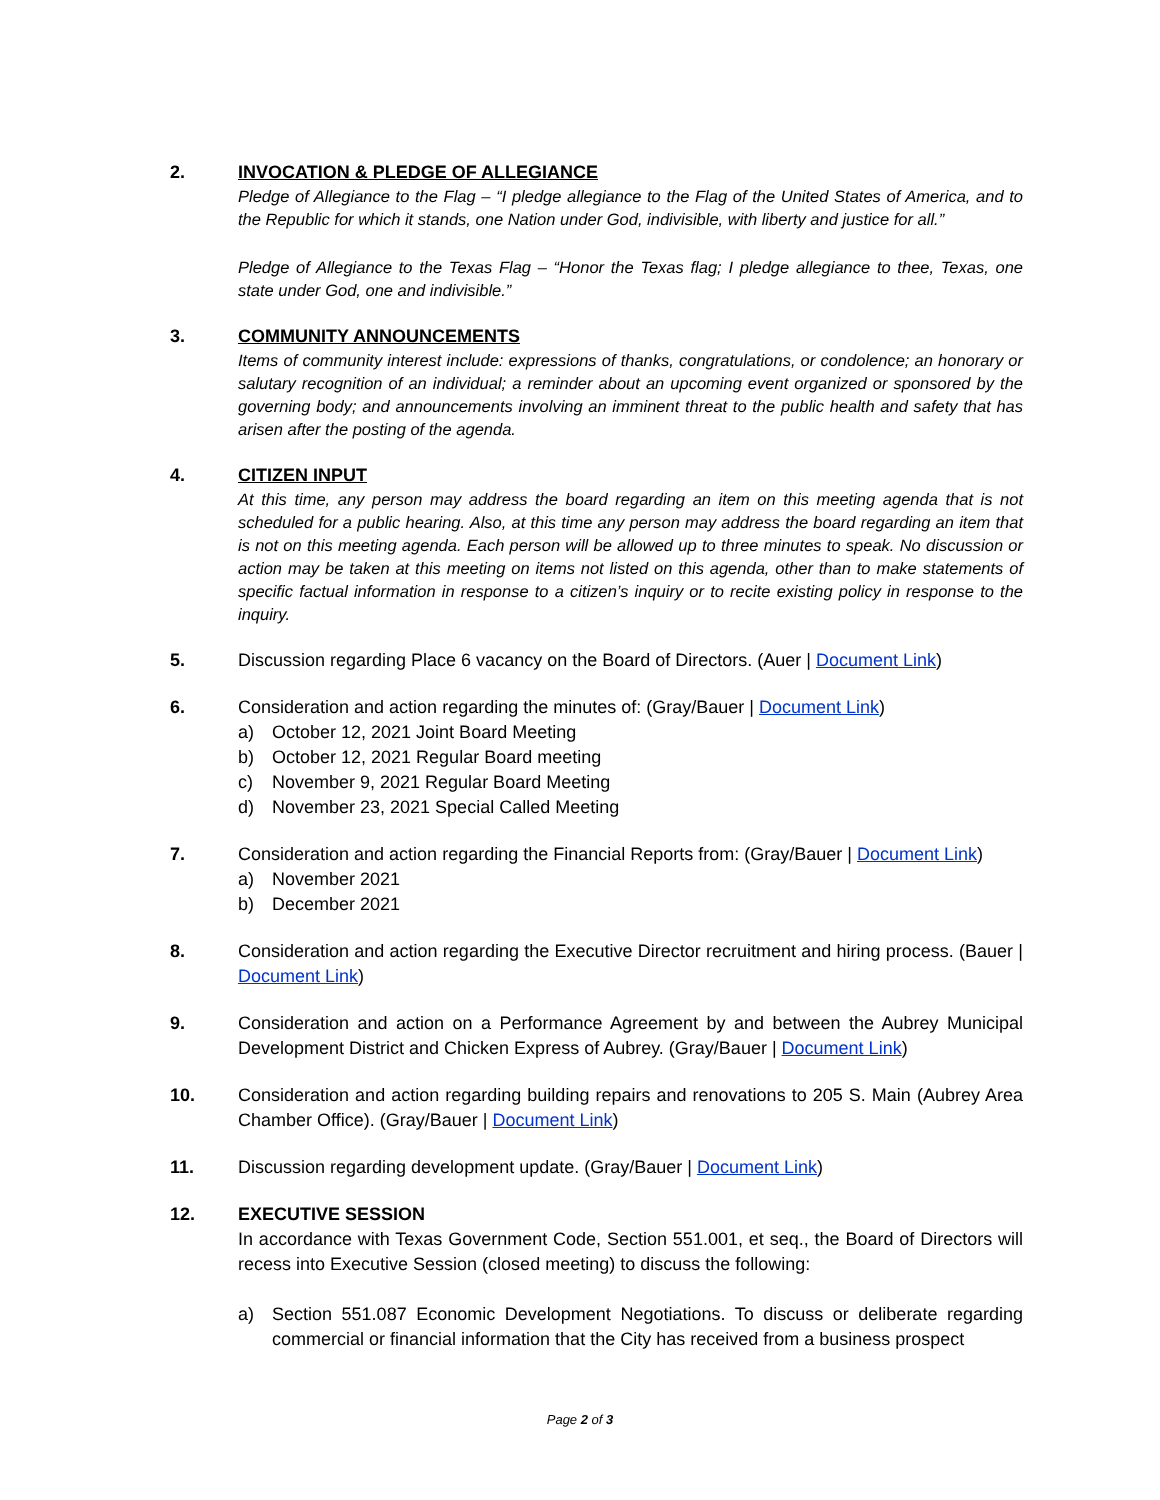2. INVOCATION & PLEDGE OF ALLEGIANCE
Pledge of Allegiance to the Flag – “I pledge allegiance to the Flag of the United States of America, and to the Republic for which it stands, one Nation under God, indivisible, with liberty and justice for all.”
Pledge of Allegiance to the Texas Flag – “Honor the Texas flag; I pledge allegiance to thee, Texas, one state under God, one and indivisible.”
3. COMMUNITY ANNOUNCEMENTS
Items of community interest include: expressions of thanks, congratulations, or condolence; an honorary or salutary recognition of an individual; a reminder about an upcoming event organized or sponsored by the governing body; and announcements involving an imminent threat to the public health and safety that has arisen after the posting of the agenda.
4. CITIZEN INPUT
At this time, any person may address the board regarding an item on this meeting agenda that is not scheduled for a public hearing. Also, at this time any person may address the board regarding an item that is not on this meeting agenda. Each person will be allowed up to three minutes to speak. No discussion or action may be taken at this meeting on items not listed on this agenda, other than to make statements of specific factual information in response to a citizen’s inquiry or to recite existing policy in response to the inquiry.
5. Discussion regarding Place 6 vacancy on the Board of Directors. (Auer | Document Link)
6. Consideration and action regarding the minutes of: (Gray/Bauer | Document Link)
a) October 12, 2021 Joint Board Meeting
b) October 12, 2021 Regular Board meeting
c) November 9, 2021 Regular Board Meeting
d) November 23, 2021 Special Called Meeting
7. Consideration and action regarding the Financial Reports from: (Gray/Bauer | Document Link)
a) November 2021
b) December 2021
8. Consideration and action regarding the Executive Director recruitment and hiring process. (Bauer | Document Link)
9. Consideration and action on a Performance Agreement by and between the Aubrey Municipal Development District and Chicken Express of Aubrey. (Gray/Bauer | Document Link)
10. Consideration and action regarding building repairs and renovations to 205 S. Main (Aubrey Area Chamber Office). (Gray/Bauer | Document Link)
11. Discussion regarding development update. (Gray/Bauer | Document Link)
12. EXECUTIVE SESSION
In accordance with Texas Government Code, Section 551.001, et seq., the Board of Directors will recess into Executive Session (closed meeting) to discuss the following:
a) Section 551.087 Economic Development Negotiations. To discuss or deliberate regarding commercial or financial information that the City has received from a business prospect
Page 2 of 3